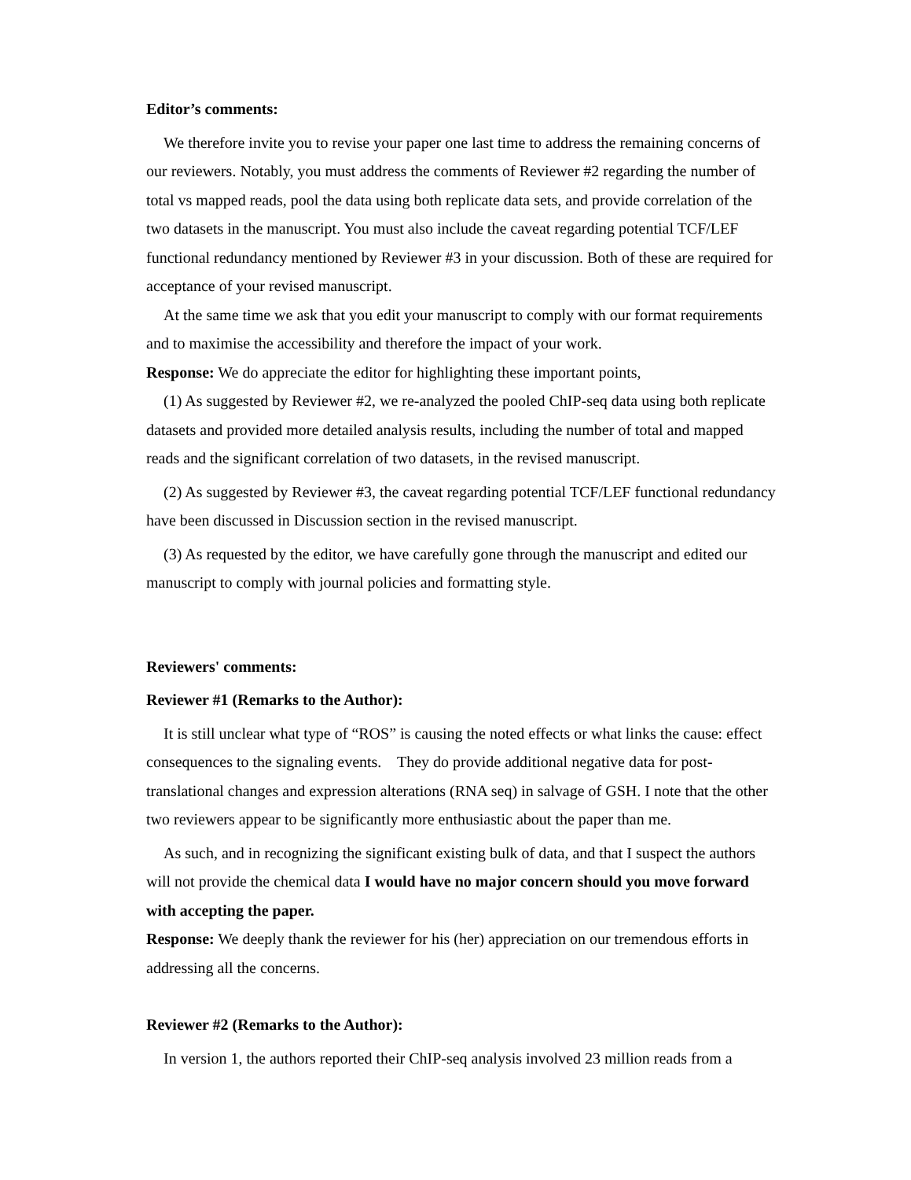Editor’s comments:
We therefore invite you to revise your paper one last time to address the remaining concerns of our reviewers. Notably, you must address the comments of Reviewer #2 regarding the number of total vs mapped reads, pool the data using both replicate data sets, and provide correlation of the two datasets in the manuscript. You must also include the caveat regarding potential TCF/LEF functional redundancy mentioned by Reviewer #3 in your discussion. Both of these are required for acceptance of your revised manuscript.
At the same time we ask that you edit your manuscript to comply with our format requirements and to maximise the accessibility and therefore the impact of your work.
Response: We do appreciate the editor for highlighting these important points,
(1) As suggested by Reviewer #2, we re-analyzed the pooled ChIP-seq data using both replicate datasets and provided more detailed analysis results, including the number of total and mapped reads and the significant correlation of two datasets, in the revised manuscript.
(2) As suggested by Reviewer #3, the caveat regarding potential TCF/LEF functional redundancy have been discussed in Discussion section in the revised manuscript.
(3) As requested by the editor, we have carefully gone through the manuscript and edited our manuscript to comply with journal policies and formatting style.
Reviewers' comments:
Reviewer #1 (Remarks to the Author):
It is still unclear what type of “ROS” is causing the noted effects or what links the cause: effect consequences to the signaling events. They do provide additional negative data for post-translational changes and expression alterations (RNA seq) in salvage of GSH. I note that the other two reviewers appear to be significantly more enthusiastic about the paper than me.
As such, and in recognizing the significant existing bulk of data, and that I suspect the authors will not provide the chemical data I would have no major concern should you move forward with accepting the paper.
Response: We deeply thank the reviewer for his (her) appreciation on our tremendous efforts in addressing all the concerns.
Reviewer #2 (Remarks to the Author):
In version 1, the authors reported their ChIP-seq analysis involved 23 million reads from a